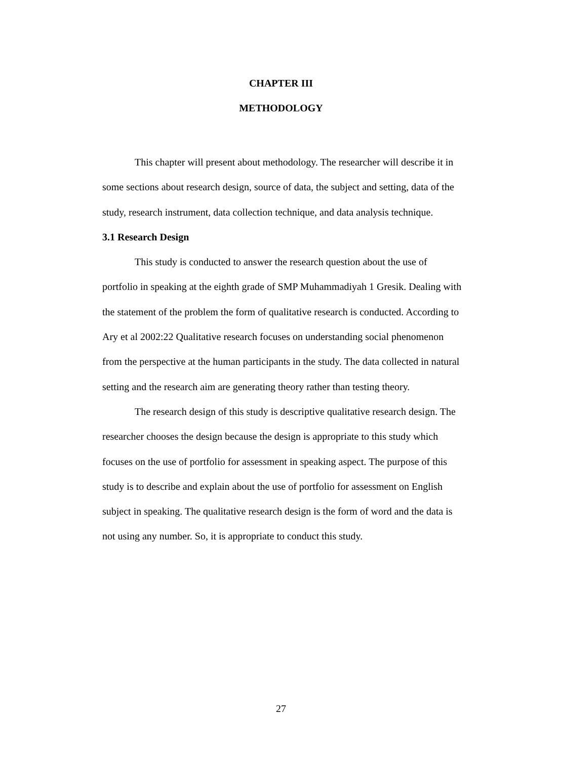CHAPTER III
METHODOLOGY
This chapter will present about methodology. The researcher will describe it in some sections about research design, source of data, the subject and setting, data of the study, research instrument, data collection technique, and data analysis technique.
3.1 Research Design
This study is conducted to answer the research question about the use of portfolio in speaking at the eighth grade of SMP Muhammadiyah 1 Gresik. Dealing with the statement of the problem the form of qualitative research is conducted. According to Ary et al 2002:22 Qualitative research focuses on understanding social phenomenon from the perspective at the human participants in the study. The data collected in natural setting and the research aim are generating theory rather than testing theory.
The research design of this study is descriptive qualitative research design. The researcher chooses the design because the design is appropriate to this study which focuses on the use of portfolio for assessment in speaking aspect. The purpose of this study is to describe and explain about the use of portfolio for assessment on English subject in speaking. The qualitative research design is the form of word and the data is not using any number. So, it is appropriate to conduct this study.
27